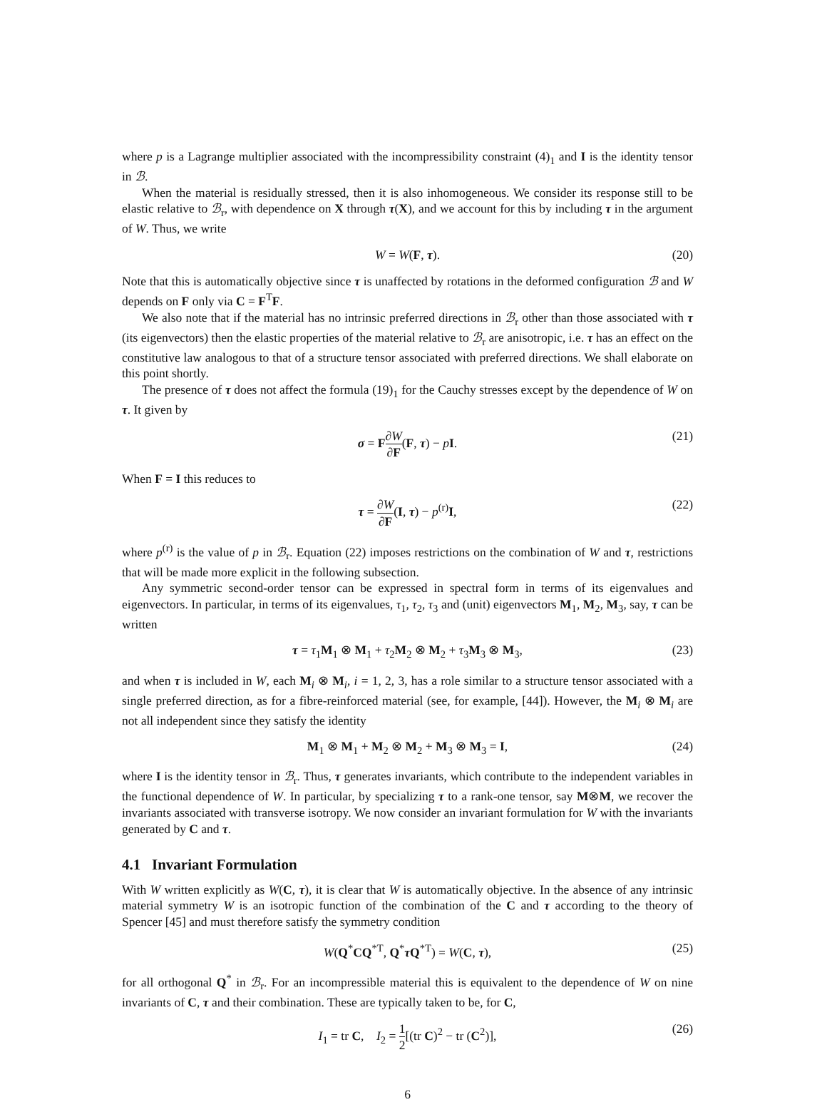where p is a Lagrange multiplier associated with the incompressibility constraint (4)<sub>1</sub> and I is the identity tensor in ℬ.
When the material is residually stressed, then it is also inhomogeneous. We consider its response still to be elastic relative to ℬ<sub>r</sub>, with dependence on X through τ(X), and we account for this by including τ in the argument of W. Thus, we write
W = W(F, τ). (20)
Note that this is automatically objective since τ is unaffected by rotations in the deformed configuration ℬ and W depends on F only via C = F<sup>T</sup>F.
We also note that if the material has no intrinsic preferred directions in ℬ<sub>r</sub> other than those associated with τ (its eigenvectors) then the elastic properties of the material relative to ℬ<sub>r</sub> are anisotropic, i.e. τ has an effect on the constitutive law analogous to that of a structure tensor associated with preferred directions. We shall elaborate on this point shortly.
The presence of τ does not affect the formula (19)<sub>1</sub> for the Cauchy stresses except by the dependence of W on τ. It given by
σ = F∂W ∂F(F, τ) − pI. (21)
When F = I this reduces to
τ = ∂W ∂F(I, τ) − p<sup>(r)</sup>I, (22)
where p<sup>(r)</sup> is the value of p in ℬ<sub>r</sub>. Equation (22) imposes restrictions on the combination of W and τ, restrictions that will be made more explicit in the following subsection.
Any symmetric second-order tensor can be expressed in spectral form in terms of its eigenvalues and eigenvectors. In particular, in terms of its eigenvalues, τ<sub>1</sub>, τ<sub>2</sub>, τ<sub>3</sub> and (unit) eigenvectors M<sub>1</sub>, M<sub>2</sub>, M<sub>3</sub>, say, τ can be written
τ = τ<sub>1</sub>M<sub>1</sub> ⊗ M<sub>1</sub> + τ<sub>2</sub>M<sub>2</sub> ⊗ M<sub>2</sub> + τ<sub>3</sub>M<sub>3</sub> ⊗ M<sub>3</sub>, (23)
and when τ is included in W, each M<sub>i</sub> ⊗ M<sub>i</sub>, i = 1, 2, 3, has a role similar to a structure tensor associated with a single preferred direction, as for a fibre-reinforced material (see, for example, [44]). However, the M<sub>i</sub> ⊗ M<sub>i</sub> are not all independent since they satisfy the identity
M<sub>1</sub> ⊗ M<sub>1</sub> + M<sub>2</sub> ⊗ M<sub>2</sub> + M<sub>3</sub> ⊗ M<sub>3</sub> = I, (24)
where I is the identity tensor in ℬ<sub>r</sub>. Thus, τ generates invariants, which contribute to the independent variables in the functional dependence of W. In particular, by specializing τ to a rank-one tensor, say M⊗M, we recover the invariants associated with transverse isotropy. We now consider an invariant formulation for W with the invariants generated by C and τ.
4.1 Invariant Formulation
With W written explicitly as W(C, τ), it is clear that W is automatically objective. In the absence of any intrinsic material symmetry W is an isotropic function of the combination of the C and τ according to the theory of Spencer [45] and must therefore satisfy the symmetry condition
W(Q<sup>*</sup>CQ<sup>*T</sup>, Q<sup>*</sup>τQ<sup>*T</sup>) = W(C, τ), (25)
for all orthogonal Q<sup>*</sup> in ℬ<sub>r</sub>. For an incompressible material this is equivalent to the dependence of W on nine invariants of C, τ and their combination. These are typically taken to be, for C,
I<sub>1</sub> = tr C, I<sub>2</sub> = 1 2[(tr C)<sup>2</sup> − tr (C<sup>2</sup>)], (26)
6